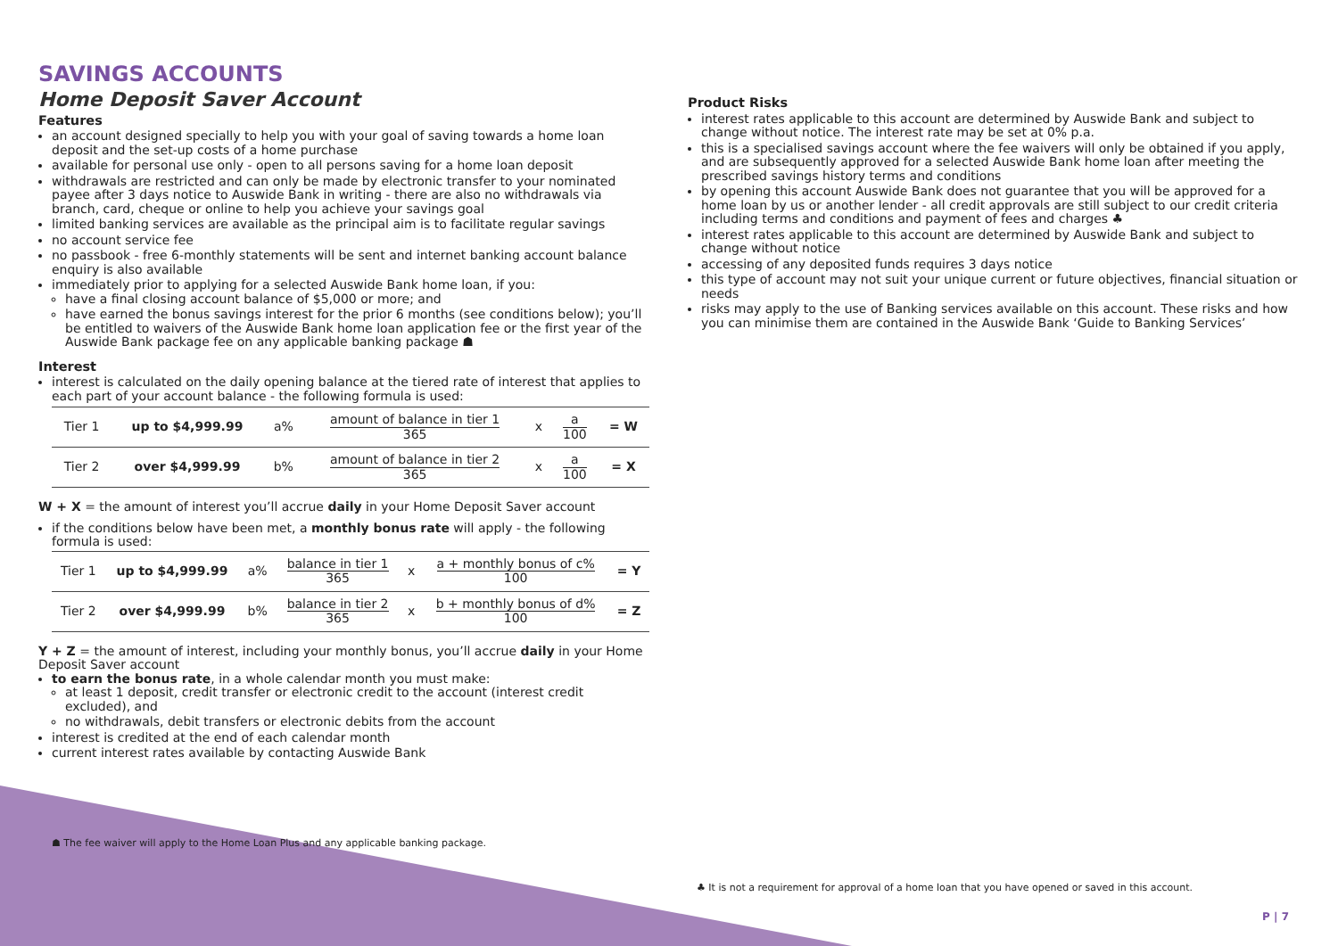SAVINGS ACCOUNTS
Home Deposit Saver Account
Features
an account designed specially to help you with your goal of saving towards a home loan deposit and the set-up costs of a home purchase
available for personal use only - open to all persons saving for a home loan deposit
withdrawals are restricted and can only be made by electronic transfer to your nominated payee after 3 days notice to Auswide Bank in writing - there are also no withdrawals via branch, card, cheque or online to help you achieve your savings goal
limited banking services are available as the principal aim is to facilitate regular savings
no account service fee
no passbook - free 6-monthly statements will be sent and internet banking account balance enquiry is also available
immediately prior to applying for a selected Auswide Bank home loan, if you:
have a final closing account balance of $5,000 or more; and
have earned the bonus savings interest for the prior 6 months (see conditions below); you’ll be entitled to waivers of the Auswide Bank home loan application fee or the first year of the Auswide Bank package fee on any applicable banking package ☗
Interest
interest is calculated on the daily opening balance at the tiered rate of interest that applies to each part of your account balance - the following formula is used:
| Tier 1 | up to $4,999.99 | a% | amount of balance in tier 1 365 | x | a 100 | = W |
| Tier 2 | over $4,999.99 | b% | amount of balance in tier 2 365 | x | a 100 | = X |
W + X = the amount of interest you’ll accrue daily in your Home Deposit Saver account
if the conditions below have been met, a monthly bonus rate will apply - the following formula is used:
| Tier 1 | up to $4,999.99 | a% | balance in tier 1 365 | x | a + monthly bonus of c% 100 | = Y |
| Tier 2 | over $4,999.99 | b% | balance in tier 2 365 | x | b + monthly bonus of d% 100 | = Z |
Y + Z = the amount of interest, including your monthly bonus, you’ll accrue daily in your Home Deposit Saver account
to earn the bonus rate, in a whole calendar month you must make:
at least 1 deposit, credit transfer or electronic credit to the account (interest credit excluded), and
no withdrawals, debit transfers or electronic debits from the account
interest is credited at the end of each calendar month
current interest rates available by contacting Auswide Bank
☗ The fee waiver will apply to the Home Loan Plus and any applicable banking package.
Product Risks
interest rates applicable to this account are determined by Auswide Bank and subject to change without notice. The interest rate may be set at 0% p.a.
this is a specialised savings account where the fee waivers will only be obtained if you apply, and are subsequently approved for a selected Auswide Bank home loan after meeting the prescribed savings history terms and conditions
by opening this account Auswide Bank does not guarantee that you will be approved for a home loan by us or another lender - all credit approvals are still subject to our credit criteria including terms and conditions and payment of fees and charges ♣
interest rates applicable to this account are determined by Auswide Bank and subject to change without notice
accessing of any deposited funds requires 3 days notice
this type of account may not suit your unique current or future objectives, financial situation or needs
risks may apply to the use of Banking services available on this account. These risks and how you can minimise them are contained in the Auswide Bank ‘Guide to Banking Services’
♣ It is not a requirement for approval of a home loan that you have opened or saved in this account.
P | 7